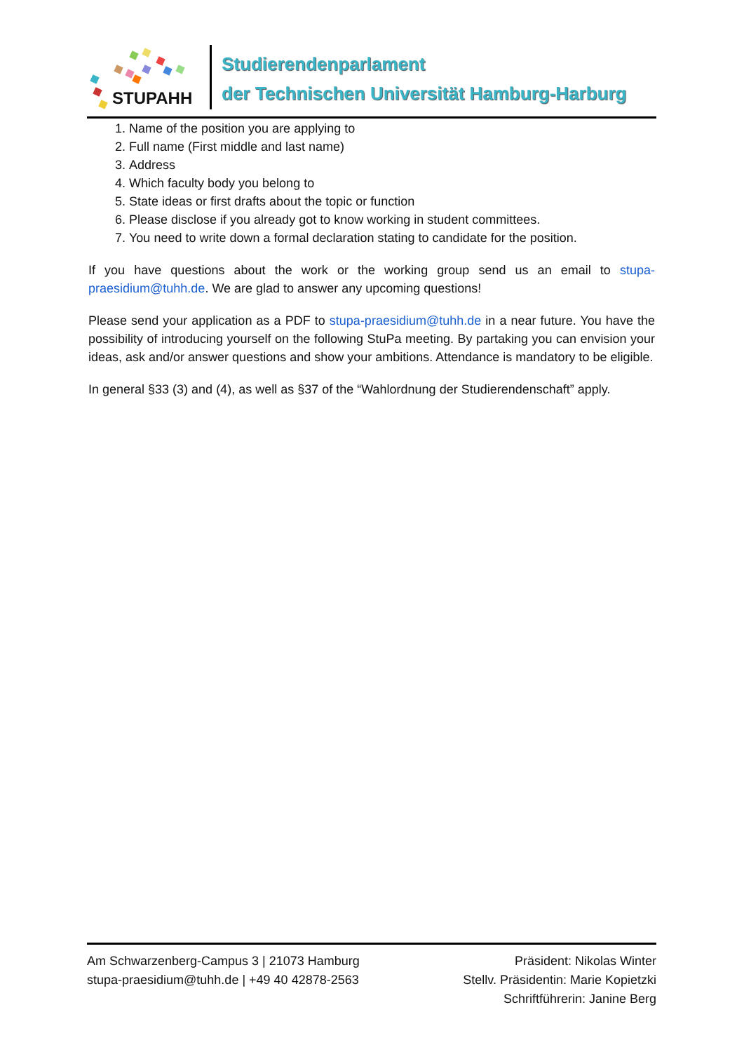STUPAHH
Studierendenparlament
der Technischen Universität Hamburg-Harburg
1. Name of the position you are applying to
2. Full name (First middle and last name)
3. Address
4. Which faculty body you belong to
5. State ideas or first drafts about the topic or function
6. Please disclose if you already got to know working in student committees.
7. You need to write down a formal declaration stating to candidate for the position.
If you have questions about the work or the working group send us an email to stupa-praesidium@tuhh.de. We are glad to answer any upcoming questions!
Please send your application as a PDF to stupa-praesidium@tuhh.de in a near future. You have the possibility of introducing yourself on the following StuPa meeting. By partaking you can envision your ideas, ask and/or answer questions and show your ambitions. Attendance is mandatory to be eligible.
In general §33 (3) and (4), as well as §37 of the “Wahlordnung der Studierendenschaft” apply.
Am Schwarzenberg-Campus 3 | 21073 Hamburg
stupa-praesidium@tuhh.de | +49 40 42878-2563
Präsident: Nikolas Winter
Stellv. Präsidentin: Marie Kopietzki
Schriftführerin: Janine Berg